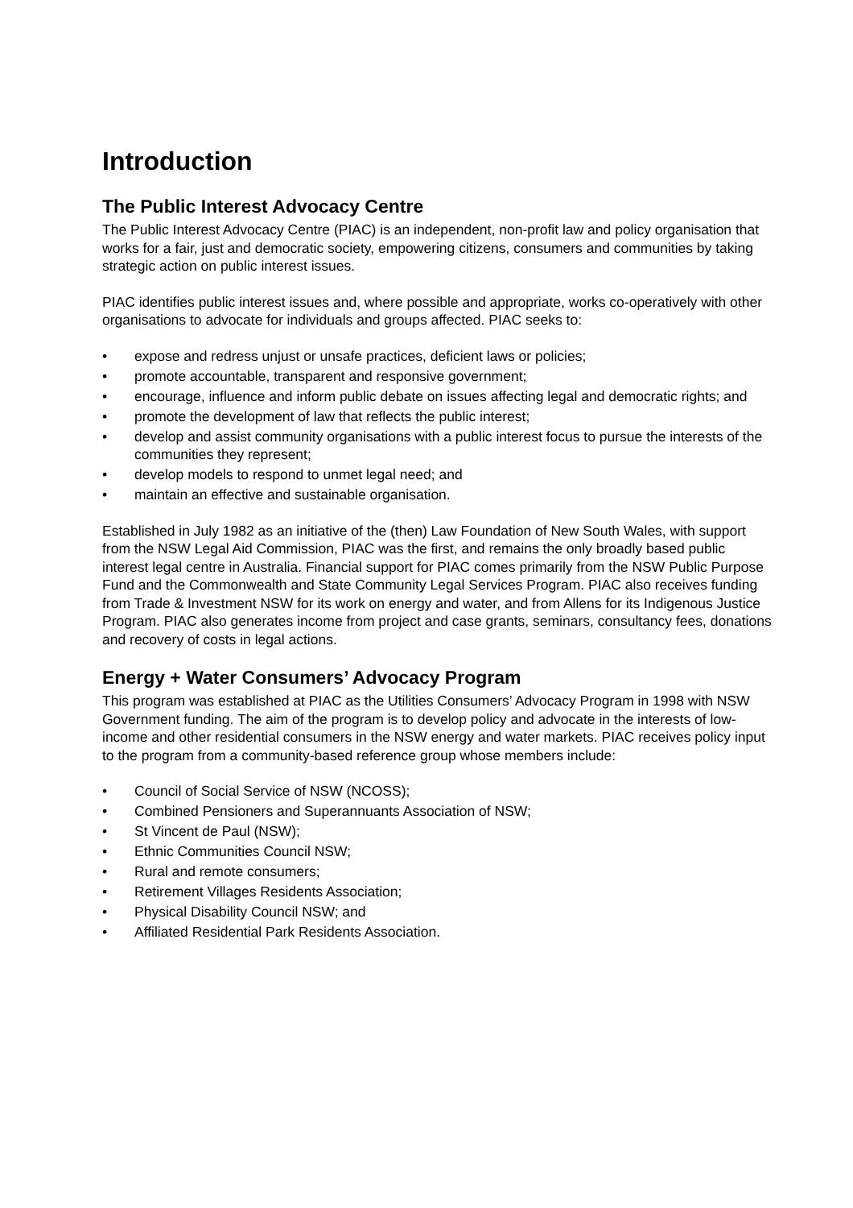Introduction
The Public Interest Advocacy Centre
The Public Interest Advocacy Centre (PIAC) is an independent, non-profit law and policy organisation that works for a fair, just and democratic society, empowering citizens, consumers and communities by taking strategic action on public interest issues.
PIAC identifies public interest issues and, where possible and appropriate, works co-operatively with other organisations to advocate for individuals and groups affected. PIAC seeks to:
• expose and redress unjust or unsafe practices, deficient laws or policies;
• promote accountable, transparent and responsive government;
• encourage, influence and inform public debate on issues affecting legal and democratic rights; and
• promote the development of law that reflects the public interest;
• develop and assist community organisations with a public interest focus to pursue the interests of the communities they represent;
• develop models to respond to unmet legal need; and
• maintain an effective and sustainable organisation.
Established in July 1982 as an initiative of the (then) Law Foundation of New South Wales, with support from the NSW Legal Aid Commission, PIAC was the first, and remains the only broadly based public interest legal centre in Australia. Financial support for PIAC comes primarily from the NSW Public Purpose Fund and the Commonwealth and State Community Legal Services Program. PIAC also receives funding from Trade & Investment NSW for its work on energy and water, and from Allens for its Indigenous Justice Program. PIAC also generates income from project and case grants, seminars, consultancy fees, donations and recovery of costs in legal actions.
Energy + Water Consumers’ Advocacy Program
This program was established at PIAC as the Utilities Consumers’ Advocacy Program in 1998 with NSW Government funding. The aim of the program is to develop policy and advocate in the interests of low-income and other residential consumers in the NSW energy and water markets. PIAC receives policy input to the program from a community-based reference group whose members include:
• Council of Social Service of NSW (NCOSS);
• Combined Pensioners and Superannuants Association of NSW;
• St Vincent de Paul (NSW);
• Ethnic Communities Council NSW;
• Rural and remote consumers;
• Retirement Villages Residents Association;
• Physical Disability Council NSW; and
• Affiliated Residential Park Residents Association.